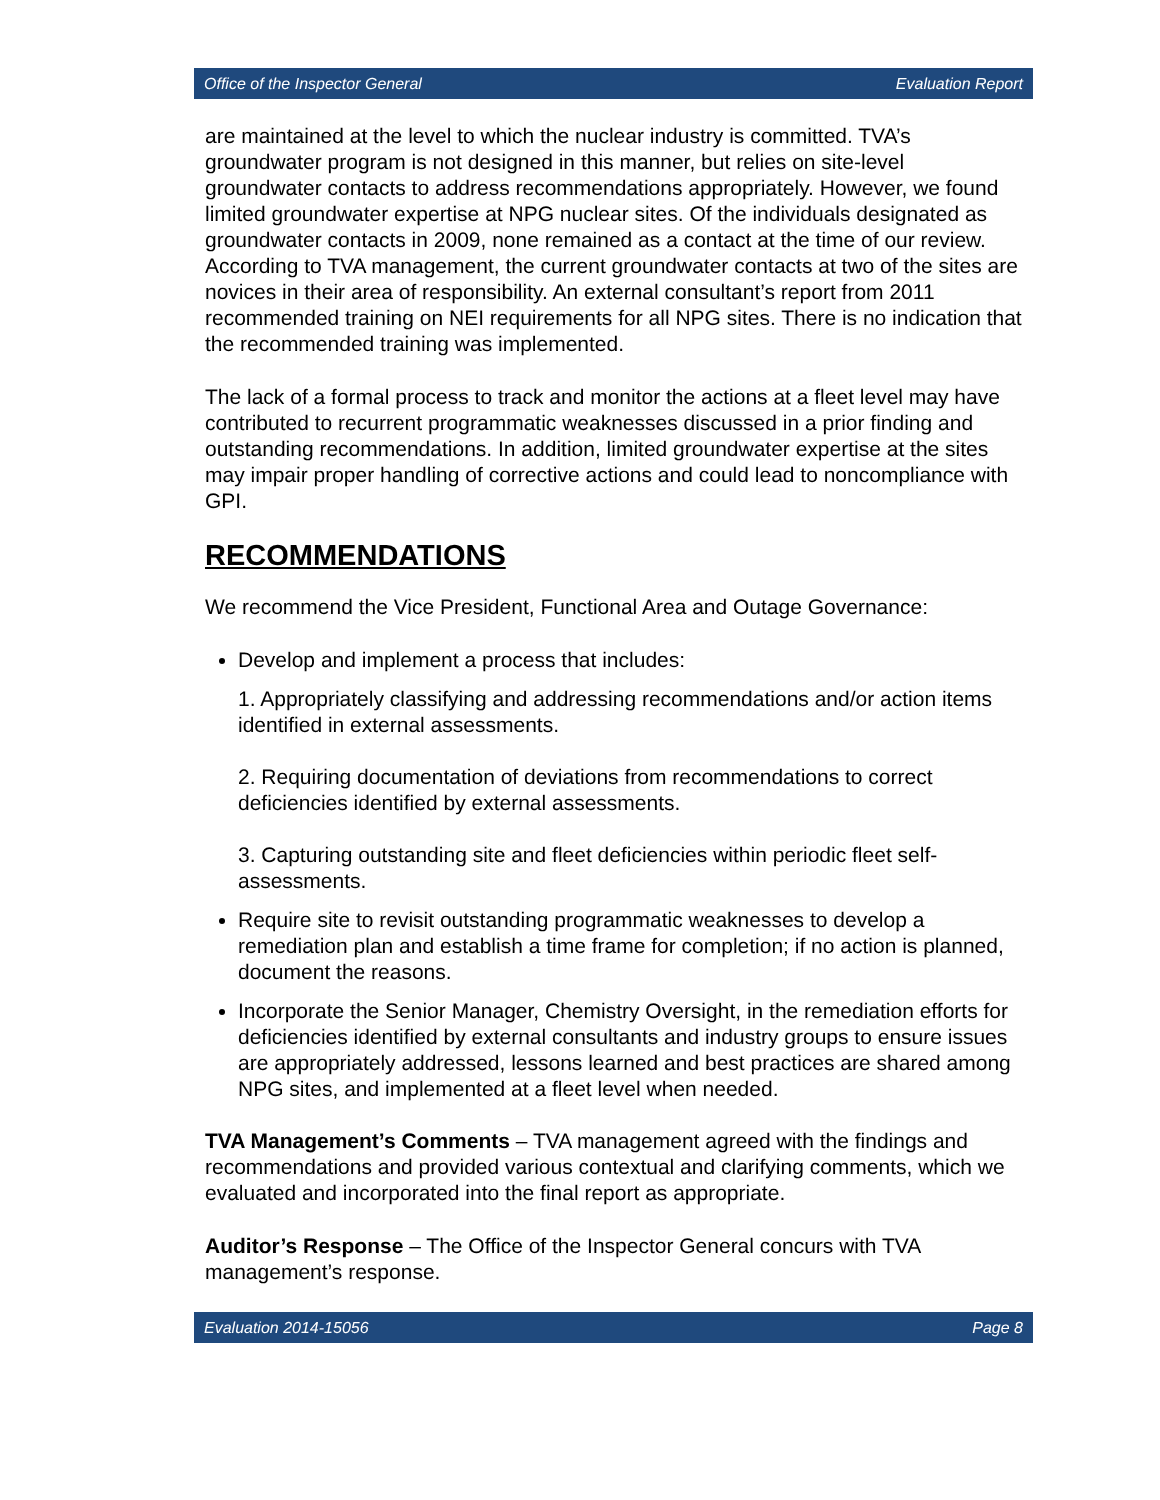Office of the Inspector General Evaluation Report
are maintained at the level to which the nuclear industry is committed. TVA’s groundwater program is not designed in this manner, but relies on site-level groundwater contacts to address recommendations appropriately. However, we found limited groundwater expertise at NPG nuclear sites. Of the individuals designated as groundwater contacts in 2009, none remained as a contact at the time of our review. According to TVA management, the current groundwater contacts at two of the sites are novices in their area of responsibility. An external consultant’s report from 2011 recommended training on NEI requirements for all NPG sites. There is no indication that the recommended training was implemented.
The lack of a formal process to track and monitor the actions at a fleet level may have contributed to recurrent programmatic weaknesses discussed in a prior finding and outstanding recommendations. In addition, limited groundwater expertise at the sites may impair proper handling of corrective actions and could lead to noncompliance with GPI.
RECOMMENDATIONS
We recommend the Vice President, Functional Area and Outage Governance:
Develop and implement a process that includes:
1. Appropriately classifying and addressing recommendations and/or action items identified in external assessments.
2. Requiring documentation of deviations from recommendations to correct deficiencies identified by external assessments.
3. Capturing outstanding site and fleet deficiencies within periodic fleet self-assessments.
Require site to revisit outstanding programmatic weaknesses to develop a remediation plan and establish a time frame for completion; if no action is planned, document the reasons.
Incorporate the Senior Manager, Chemistry Oversight, in the remediation efforts for deficiencies identified by external consultants and industry groups to ensure issues are appropriately addressed, lessons learned and best practices are shared among NPG sites, and implemented at a fleet level when needed.
TVA Management’s Comments – TVA management agreed with the findings and recommendations and provided various contextual and clarifying comments, which we evaluated and incorporated into the final report as appropriate.
Auditor’s Response – The Office of the Inspector General concurs with TVA management’s response.
Evaluation 2014-15056 Page 8